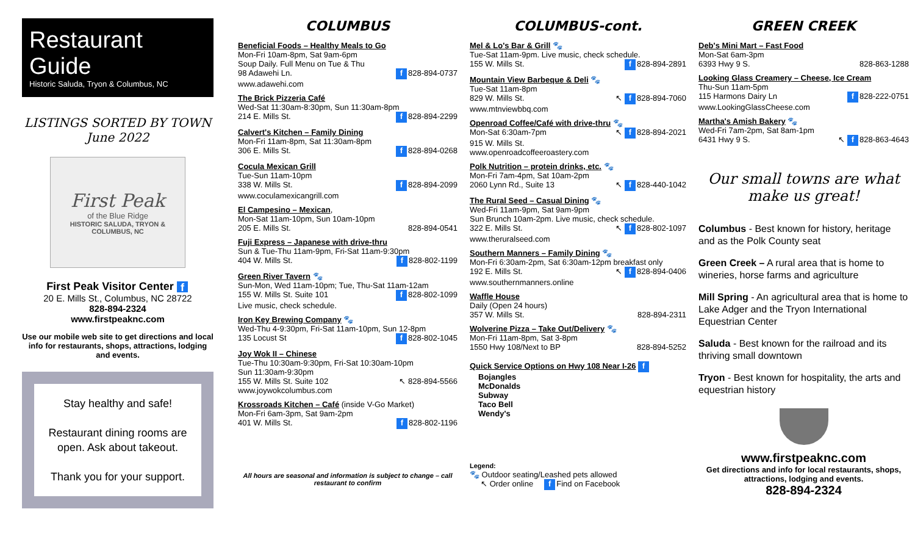Restaurant Guide
Historic Saluda, Tryon & Columbus, NC
LISTINGS SORTED BY TOWN
June 2022
First Peak
of the Blue Ridge
HISTORIC SALUDA, TRYON & COLUMBUS, NC
First Peak Visitor Center f
20 E. Mills St., Columbus, NC 28722
828-894-2324
www.firstpeaknc.com
Use our mobile web site to get directions and local info for restaurants, shops, attractions, lodging and events.
Stay healthy and safe!
Restaurant dining rooms are open. Ask about takeout.
Thank you for your support.
COLUMBUS
Beneficial Foods – Healthy Meals to Go
Mon-Fri 10am-8pm, Sat 9am-6pm
Soup Daily. Full Menu on Tue & Thu
98 Adawehi Ln. f 828-894-0737
www.adawehi.com
The Brick Pizzeria Café
Wed-Sat 11:30am-8:30pm, Sun 11:30am-8pm
214 E. Mills St. f 828-894-2299
Calvert's Kitchen – Family Dining
Mon-Fri 11am-8pm, Sat 11:30am-8pm
306 E. Mills St. f 828-894-0268
Cocula Mexican Grill
Tue-Sun 11am-10pm
338 W. Mills St. f 828-894-2099
www.coculamexicangrill.com
El Campesino – Mexican,
Mon-Sat 11am-10pm, Sun 10am-10pm
205 E. Mills St. 828-894-0541
Fuji Express – Japanese with drive-thru
Sun & Tue-Thu 11am-9pm, Fri-Sat 11am-9:30pm
404 W. Mills St. f 828-802-1199
Green River Tavern 🐾
Sun-Mon, Wed 11am-10pm; Tue, Thu-Sat 11am-12am
155 W. Mills St. Suite 101 f 828-802-1099
Live music, check schedule.
Iron Key Brewing Company 🐾
Wed-Thu 4-9:30pm, Fri-Sat 11am-10pm, Sun 12-8pm
135 Locust St f 828-802-1045
Joy Wok II – Chinese
Tue-Thu 10:30am-9:30pm, Fri-Sat 10:30am-10pm
Sun 11:30am-9:30pm
155 W. Mills St. Suite 102 ↖ 828-894-5566
www.joywokcolumbus.com
Krossroads Kitchen – Café (inside V-Go Market)
Mon-Fri 6am-3pm, Sat 9am-2pm
401 W. Mills St. f 828-802-1196
All hours are seasonal and information is subject to change – call restaurant to confirm
COLUMBUS-cont.
Mel & Lo's Bar & Grill 🐾
Tue-Sat 11am-9pm. Live music, check schedule.
155 W. Mills St. f 828-894-2891
Mountain View Barbeque & Deli 🐾
Tue-Sat 11am-8pm
829 W. Mills St. ↖ f 828-894-7060
www.mtnviewbbq.com
Openroad Coffee/Café with drive-thru 🐾
Mon-Sat 6:30am-7pm ↖ f 828-894-2021
915 W. Mills St.
www.openroadcoffeeroastery.com
Polk Nutrition – protein drinks, etc. 🐾
Mon-Fri 7am-4pm, Sat 10am-2pm
2060 Lynn Rd., Suite 13 ↖ f 828-440-1042
The Rural Seed – Casual Dining 🐾
Wed-Fri 11am-9pm, Sat 9am-9pm
Sun Brunch 10am-2pm. Live music, check schedule.
322 E. Mills St. ↖ f 828-802-1097
www.theruralseed.com
Southern Manners – Family Dining 🐾
Mon-Fri 6:30am-2pm, Sat 6:30am-12pm breakfast only
192 E. Mills St. ↖ f 828-894-0406
www.southernmanners.online
Waffle House
Daily (Open 24 hours)
357 W. Mills St. 828-894-2311
Wolverine Pizza – Take Out/Delivery 🐾
Mon-Fri 11am-8pm, Sat 3-8pm
1550 Hwy 108/Next to BP 828-894-5252
Quick Service Options on Hwy 108 Near I-26 f
Bojangles
McDonalds
Subway
Taco Bell
Wendy's
Legend:
🐾 Outdoor seating/Leashed pets allowed
↖ Order online f Find on Facebook
GREEN CREEK
Deb's Mini Mart – Fast Food
Mon-Sat 6am-3pm
6393 Hwy 9 S. 828-863-1288
Looking Glass Creamery – Cheese, Ice Cream
Thu-Sun 11am-5pm
115 Harmons Dairy Ln f 828-222-0751
www.LookingGlassCheese.com
Martha's Amish Bakery 🐾
Wed-Fri 7am-2pm, Sat 8am-1pm
6431 Hwy 9 S. ↖ f 828-863-4643
Our small towns are what make us great!
Columbus - Best known for history, heritage and as the Polk County seat
Green Creek – A rural area that is home to wineries, horse farms and agriculture
Mill Spring - An agricultural area that is home to Lake Adger and the Tryon International Equestrian Center
Saluda - Best known for the railroad and its thriving small downtown
Tryon - Best known for hospitality, the arts and equestrian history
www.firstpeaknc.com
Get directions and info for local restaurants, shops, attractions, lodging and events.
828-894-2324